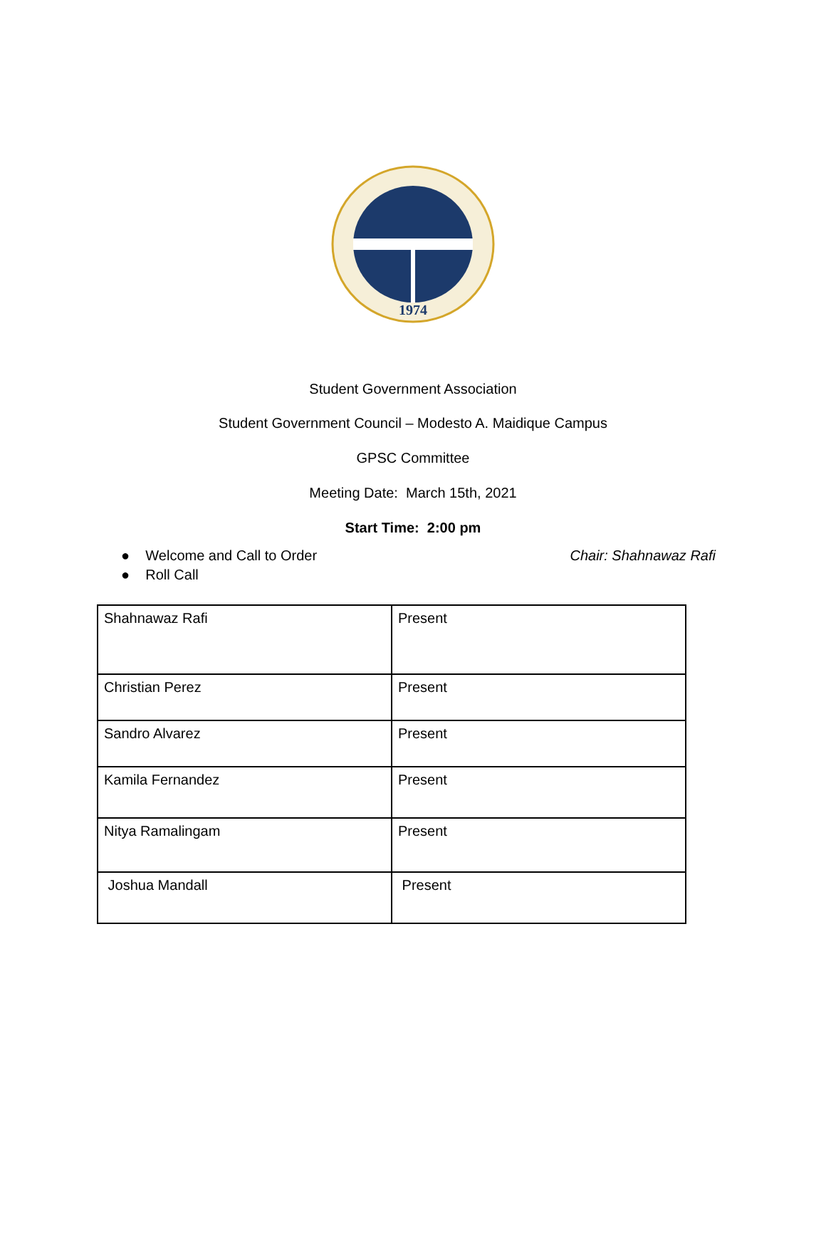1974
Student Government Association
Student Government Council – Modesto A. Maidique Campus
GPSC Committee
Meeting Date: March 15th, 2021
Start Time: 2:00 pm
● Welcome and Call to Order
● Roll Call
Chair: Shahnawaz Rafi
| Shahnawaz Rafi | Present |
| Christian Perez | Present |
| Sandro Alvarez | Present |
| Kamila Fernandez | Present |
| Nitya Ramalingam | Present |
| Joshua Mandall | Present |